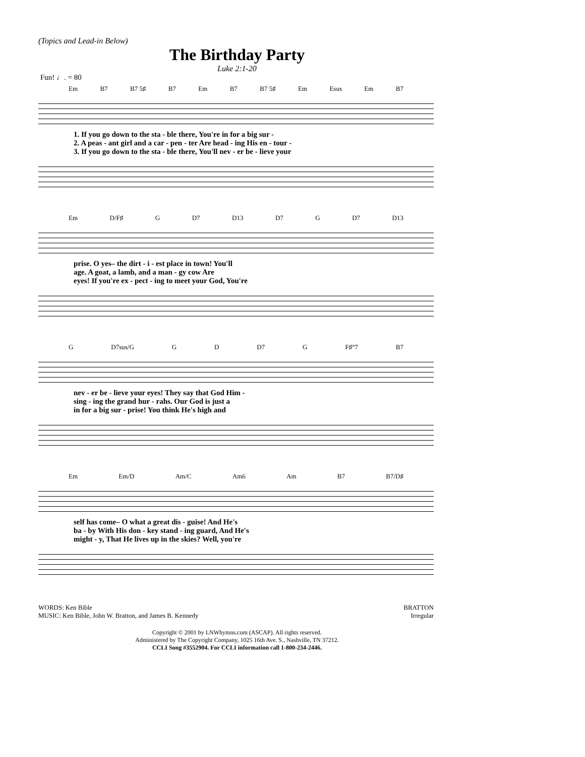(Topics and Lead-in Below)
The Birthday Party
Luke 2:1-20
Fun! ♩. = 80
Em B7 B7 5♯ B7 Em B7 B7 5♯ Em Esus Em B7
| 1. If you go down to the sta - ble there, You're in for a big sur - |
| 2. A peas - ant girl and a car - pen - ter Are head - ing His en - tour - |
| 3. If you go down to the sta - ble there, You'll nev - er be - lieve your |
Em D/F♯ G D7 D13 D7 G D7 D13
| prise. O yes– the dirt - i - est place in town! You'll |
| age. A goat, a lamb, and a man - gy cow Are |
| eyes! If you're ex - pect - ing to meet your God, You're |
G D7sus/G G D D7 G F♯°7 B7
| nev - er be - lieve your eyes! They say that God Him - |
| sing - ing the grand hur - rahs. Our God is just a |
| in for a big sur - prise! You think He's high and |
Em Em/D Am/C Am6 Am B7 B7/D♯
| self has come– O what a great dis - guise! And He's |
| ba - by With His don - key stand - ing guard, And He's |
| might - y, That He lives up in the skies? Well, you're |
WORDS: Ken Bible
MUSIC: Ken Bible, John W. Bratton, and James B. Kennedy
BRATTON
Irregular
Copyright © 2001 by LNWhymns.com (ASCAP). All rights reserved.
Administered by The Copyright Company, 1025 16th Ave. S., Nashville, TN 37212.
CCLI Song #3552904. For CCLI information call 1-800-234-2446.